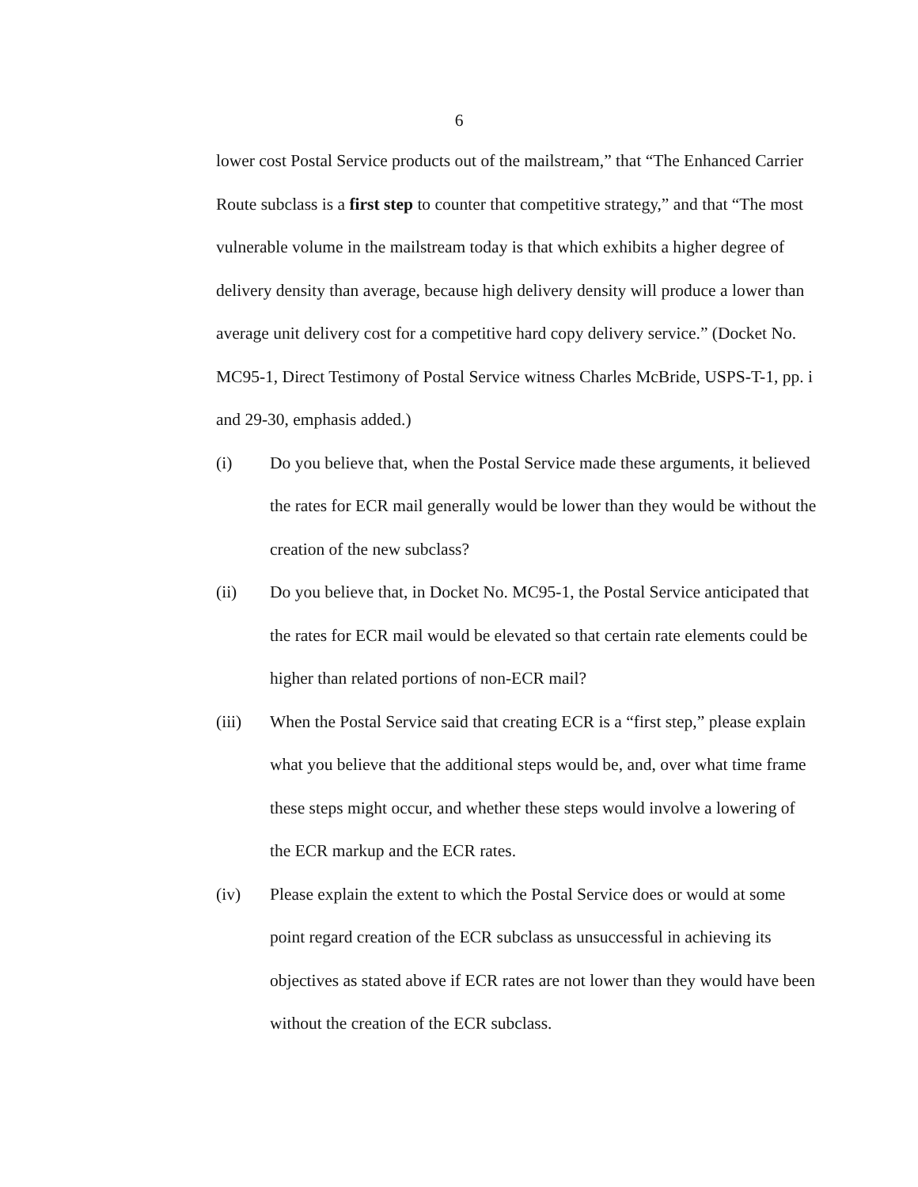6
lower cost Postal Service products out of the mailstream,” that “The Enhanced Carrier Route subclass is a first step to counter that competitive strategy,” and that “The most vulnerable volume in the mailstream today is that which exhibits a higher degree of delivery density than average, because high delivery density will produce a lower than average unit delivery cost for a competitive hard copy delivery service.” (Docket No. MC95-1, Direct Testimony of Postal Service witness Charles McBride, USPS-T-1, pp. i and 29-30, emphasis added.)
(i) Do you believe that, when the Postal Service made these arguments, it believed the rates for ECR mail generally would be lower than they would be without the creation of the new subclass?
(ii) Do you believe that, in Docket No. MC95-1, the Postal Service anticipated that the rates for ECR mail would be elevated so that certain rate elements could be higher than related portions of non-ECR mail?
(iii) When the Postal Service said that creating ECR is a “first step,” please explain what you believe that the additional steps would be, and, over what time frame these steps might occur, and whether these steps would involve a lowering of the ECR markup and the ECR rates.
(iv) Please explain the extent to which the Postal Service does or would at some point regard creation of the ECR subclass as unsuccessful in achieving its objectives as stated above if ECR rates are not lower than they would have been without the creation of the ECR subclass.